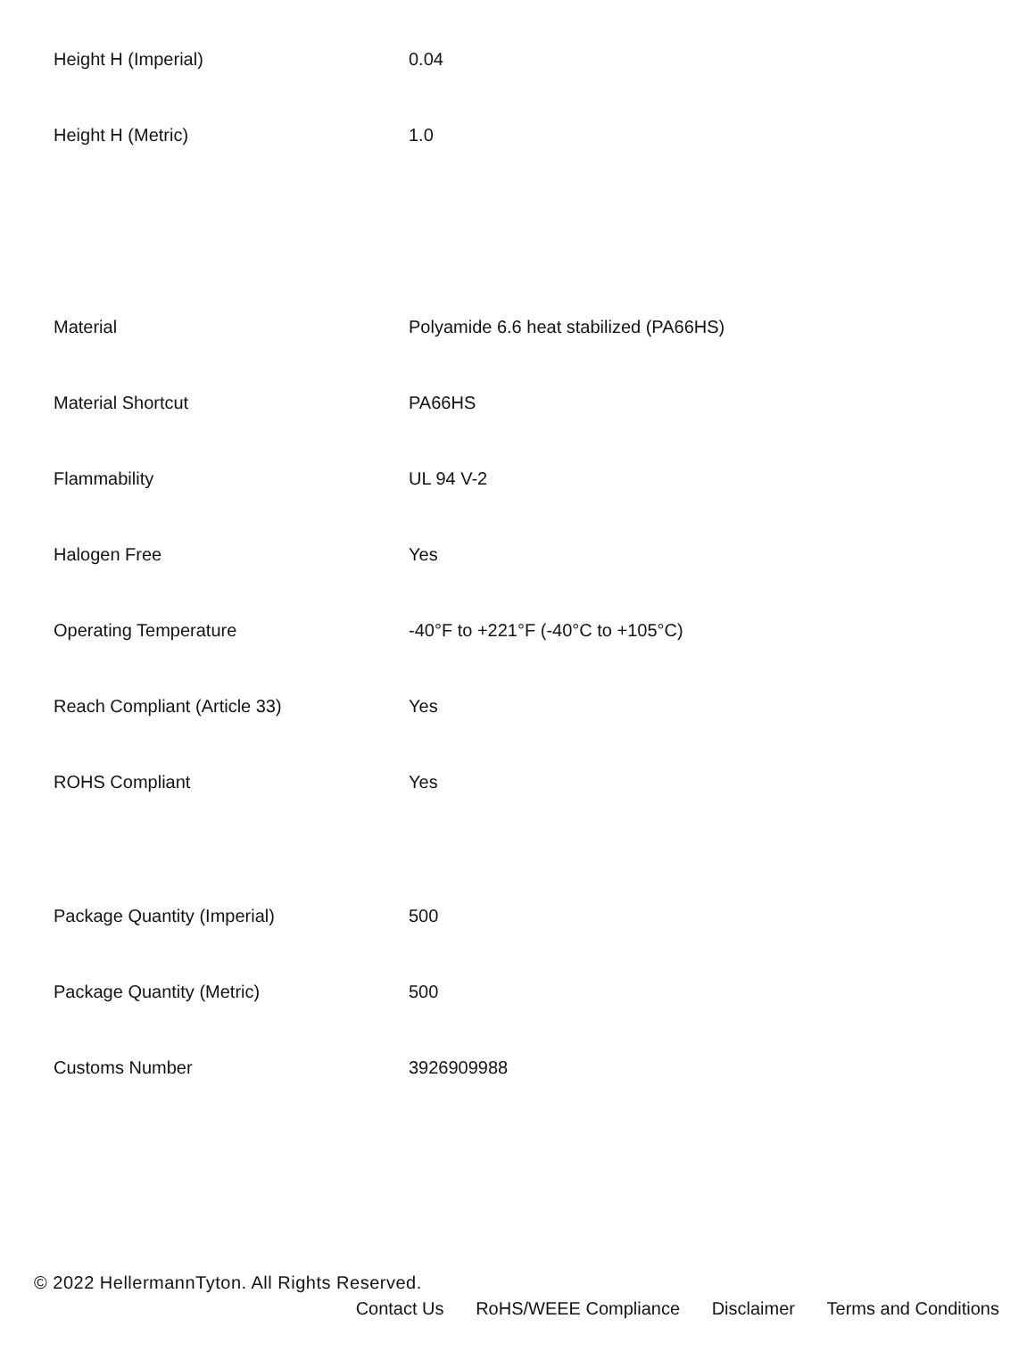| Height H (Imperial) | 0.04 |
| Height H (Metric) | 1.0 |
| Material | Polyamide 6.6 heat stabilized (PA66HS) |
| Material Shortcut | PA66HS |
| Flammability | UL 94 V-2 |
| Halogen Free | Yes |
| Operating Temperature | -40°F to +221°F (-40°C to +105°C) |
| Reach Compliant (Article 33) | Yes |
| ROHS Compliant | Yes |
| Package Quantity (Imperial) | 500 |
| Package Quantity (Metric) | 500 |
| Customs Number | 3926909988 |
© 2022 HellermannTyton. All Rights Reserved.
Contact Us RoHS/WEEE Compliance Disclaimer Terms and Conditions